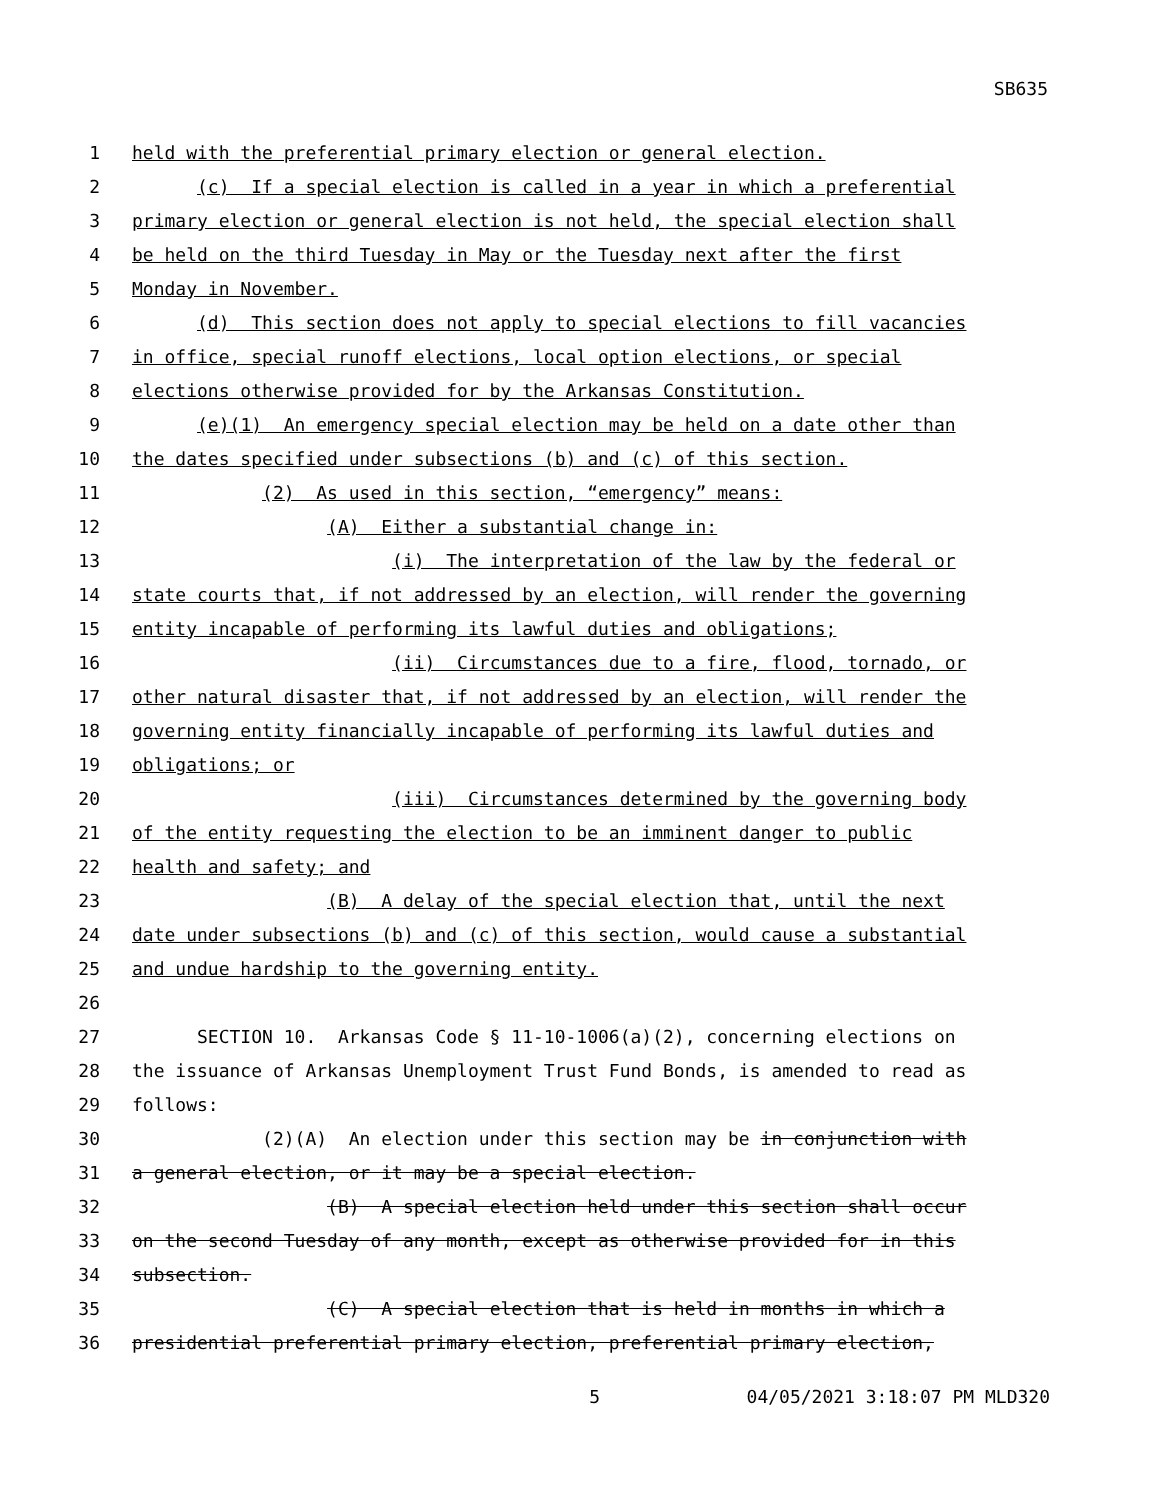SB635
1 held with the preferential primary election or general election.
2 (c) If a special election is called in a year in which a preferential
3 primary election or general election is not held, the special election shall
4 be held on the third Tuesday in May or the Tuesday next after the first
5 Monday in November.
6 (d) This section does not apply to special elections to fill vacancies
7 in office, special runoff elections, local option elections, or special
8 elections otherwise provided for by the Arkansas Constitution.
9 (e)(1) An emergency special election may be held on a date other than
10 the dates specified under subsections (b) and (c) of this section.
11 (2) As used in this section, “emergency” means:
12 (A) Either a substantial change in:
13 (i) The interpretation of the law by the federal or
14 state courts that, if not addressed by an election, will render the governing
15 entity incapable of performing its lawful duties and obligations;
16 (ii) Circumstances due to a fire, flood, tornado, or
17 other natural disaster that, if not addressed by an election, will render the
18 governing entity financially incapable of performing its lawful duties and
19 obligations; or
20 (iii) Circumstances determined by the governing body
21 of the entity requesting the election to be an imminent danger to public
22 health and safety; and
23 (B) A delay of the special election that, until the next
24 date under subsections (b) and (c) of this section, would cause a substantial
25 and undue hardship to the governing entity.
26
27 SECTION 10. Arkansas Code § 11-10-1006(a)(2), concerning elections on
28 the issuance of Arkansas Unemployment Trust Fund Bonds, is amended to read as
29 follows:
30 (2)(A) An election under this section may be in conjunction with
31 a general election, or it may be a special election.
32 (B) A special election held under this section shall occur
33 on the second Tuesday of any month, except as otherwise provided for in this
34 subsection.
35 (C) A special election that is held in months in which a
36 presidential preferential primary election, preferential primary election,
5 04/05/2021 3:18:07 PM MLD320